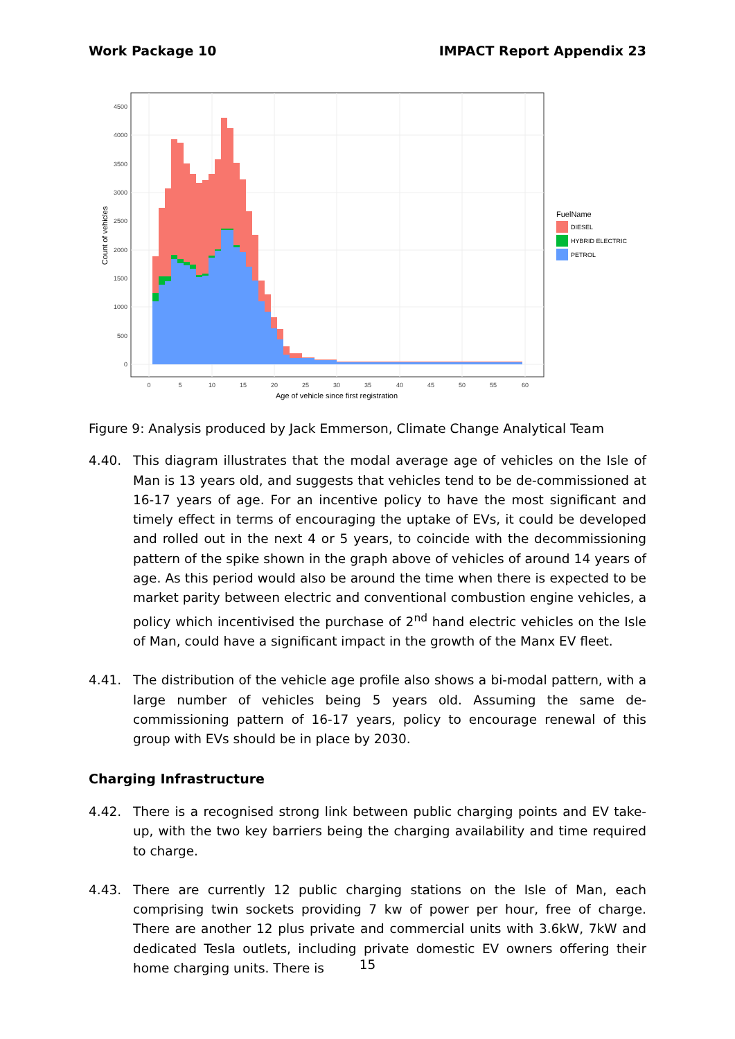Work Package 10 IMPACT Report Appendix 23
0
500
1000
1500
2000
2500
3000
3500
4000
4500
0
5
10
15
20
25
30
35
40
45
50
55
60
Age of vehicle since first registration
Count of vehicles
FuelName
DIESEL
HYBRID ELECTRIC
PETROL
Figure 9: Analysis produced by Jack Emmerson, Climate Change Analytical Team
4.40. This diagram illustrates that the modal average age of vehicles on the Isle of Man is 13 years old, and suggests that vehicles tend to be de-commissioned at 16-17 years of age. For an incentive policy to have the most significant and timely effect in terms of encouraging the uptake of EVs, it could be developed and rolled out in the next 4 or 5 years, to coincide with the decommissioning pattern of the spike shown in the graph above of vehicles of around 14 years of age. As this period would also be around the time when there is expected to be market parity between electric and conventional combustion engine vehicles, a policy which incentivised the purchase of 2<sup>nd</sup> hand electric vehicles on the Isle of Man, could have a significant impact in the growth of the Manx EV fleet.
4.41. The distribution of the vehicle age profile also shows a bi-modal pattern, with a large number of vehicles being 5 years old. Assuming the same de-commissioning pattern of 16-17 years, policy to encourage renewal of this group with EVs should be in place by 2030.
Charging Infrastructure
4.42. There is a recognised strong link between public charging points and EV take-up, with the two key barriers being the charging availability and time required to charge.
4.43. There are currently 12 public charging stations on the Isle of Man, each comprising twin sockets providing 7 kw of power per hour, free of charge. There are another 12 plus private and commercial units with 3.6kW, 7kW and dedicated Tesla outlets, including private domestic EV owners offering their home charging units. There is
15